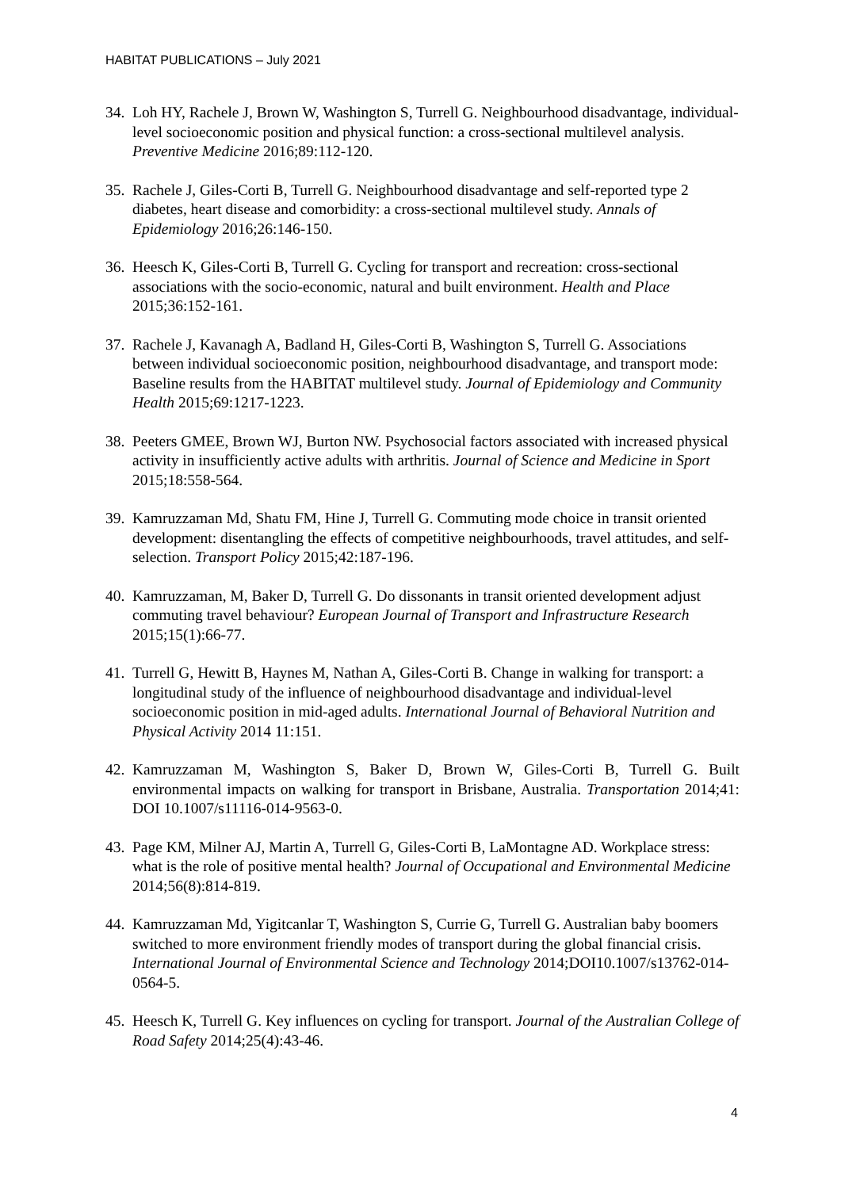HABITAT PUBLICATIONS – July 2021
34. Loh HY, Rachele J, Brown W, Washington S, Turrell G. Neighbourhood disadvantage, individual-level socioeconomic position and physical function: a cross-sectional multilevel analysis. Preventive Medicine 2016;89:112-120.
35. Rachele J, Giles-Corti B, Turrell G. Neighbourhood disadvantage and self-reported type 2 diabetes, heart disease and comorbidity: a cross-sectional multilevel study. Annals of Epidemiology 2016;26:146-150.
36. Heesch K, Giles-Corti B, Turrell G. Cycling for transport and recreation: cross-sectional associations with the socio-economic, natural and built environment. Health and Place 2015;36:152-161.
37. Rachele J, Kavanagh A, Badland H, Giles-Corti B, Washington S, Turrell G. Associations between individual socioeconomic position, neighbourhood disadvantage, and transport mode: Baseline results from the HABITAT multilevel study. Journal of Epidemiology and Community Health 2015;69:1217-1223.
38. Peeters GMEE, Brown WJ, Burton NW. Psychosocial factors associated with increased physical activity in insufficiently active adults with arthritis. Journal of Science and Medicine in Sport 2015;18:558-564.
39. Kamruzzaman Md, Shatu FM, Hine J, Turrell G. Commuting mode choice in transit oriented development: disentangling the effects of competitive neighbourhoods, travel attitudes, and self-selection. Transport Policy 2015;42:187-196.
40. Kamruzzaman, M, Baker D, Turrell G. Do dissonants in transit oriented development adjust commuting travel behaviour? European Journal of Transport and Infrastructure Research 2015;15(1):66-77.
41. Turrell G, Hewitt B, Haynes M, Nathan A, Giles-Corti B. Change in walking for transport: a longitudinal study of the influence of neighbourhood disadvantage and individual-level socioeconomic position in mid-aged adults. International Journal of Behavioral Nutrition and Physical Activity 2014 11:151.
42. Kamruzzaman M, Washington S, Baker D, Brown W, Giles-Corti B, Turrell G. Built environmental impacts on walking for transport in Brisbane, Australia. Transportation 2014;41: DOI 10.1007/s11116-014-9563-0.
43. Page KM, Milner AJ, Martin A, Turrell G, Giles-Corti B, LaMontagne AD. Workplace stress: what is the role of positive mental health? Journal of Occupational and Environmental Medicine 2014;56(8):814-819.
44. Kamruzzaman Md, Yigitcanlar T, Washington S, Currie G, Turrell G. Australian baby boomers switched to more environment friendly modes of transport during the global financial crisis. International Journal of Environmental Science and Technology 2014;DOI10.1007/s13762-014-0564-5.
45. Heesch K, Turrell G. Key influences on cycling for transport. Journal of the Australian College of Road Safety 2014;25(4):43-46.
4